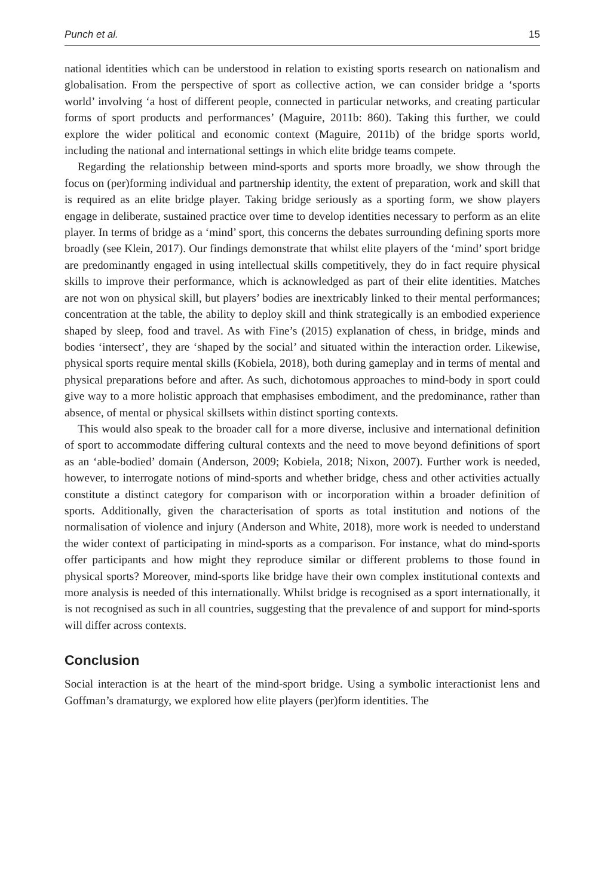Punch et al. 15
national identities which can be understood in relation to existing sports research on nationalism and globalisation. From the perspective of sport as collective action, we can consider bridge a ‘sports world’ involving ‘a host of different people, connected in particular networks, and creating particular forms of sport products and performances’ (Maguire, 2011b: 860). Taking this further, we could explore the wider political and economic context (Maguire, 2011b) of the bridge sports world, including the national and international settings in which elite bridge teams compete.
Regarding the relationship between mind-sports and sports more broadly, we show through the focus on (per)forming individual and partnership identity, the extent of preparation, work and skill that is required as an elite bridge player. Taking bridge seriously as a sporting form, we show players engage in deliberate, sustained practice over time to develop identities necessary to perform as an elite player. In terms of bridge as a ‘mind’ sport, this concerns the debates surrounding defining sports more broadly (see Klein, 2017). Our findings demonstrate that whilst elite players of the ‘mind’ sport bridge are predominantly engaged in using intellectual skills competitively, they do in fact require physical skills to improve their performance, which is acknowledged as part of their elite identities. Matches are not won on physical skill, but players’ bodies are inextricably linked to their mental performances; concentration at the table, the ability to deploy skill and think strategically is an embodied experience shaped by sleep, food and travel. As with Fine’s (2015) explanation of chess, in bridge, minds and bodies ‘intersect’, they are ‘shaped by the social’ and situated within the interaction order. Likewise, physical sports require mental skills (Kobiela, 2018), both during gameplay and in terms of mental and physical preparations before and after. As such, dichotomous approaches to mind-body in sport could give way to a more holistic approach that emphasises embodiment, and the predominance, rather than absence, of mental or physical skillsets within distinct sporting contexts.
This would also speak to the broader call for a more diverse, inclusive and international definition of sport to accommodate differing cultural contexts and the need to move beyond definitions of sport as an ‘able-bodied’ domain (Anderson, 2009; Kobiela, 2018; Nixon, 2007). Further work is needed, however, to interrogate notions of mind-sports and whether bridge, chess and other activities actually constitute a distinct category for comparison with or incorporation within a broader definition of sports. Additionally, given the characterisation of sports as total institution and notions of the normalisation of violence and injury (Anderson and White, 2018), more work is needed to understand the wider context of participating in mind-sports as a comparison. For instance, what do mind-sports offer participants and how might they reproduce similar or different problems to those found in physical sports? Moreover, mind-sports like bridge have their own complex institutional contexts and more analysis is needed of this internationally. Whilst bridge is recognised as a sport internationally, it is not recognised as such in all countries, suggesting that the prevalence of and support for mind-sports will differ across contexts.
Conclusion
Social interaction is at the heart of the mind-sport bridge. Using a symbolic interactionist lens and Goffman’s dramaturgy, we explored how elite players (per)form identities. The